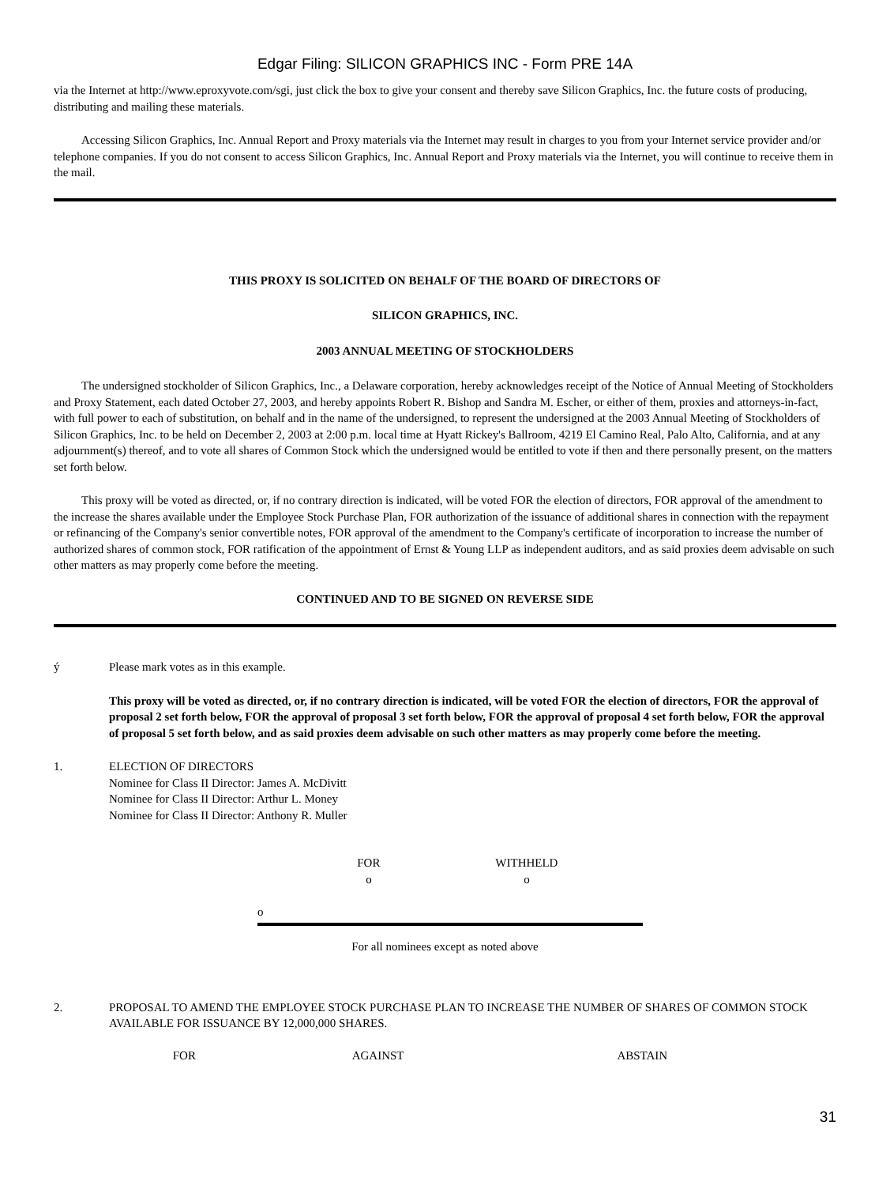Edgar Filing: SILICON GRAPHICS INC - Form PRE 14A
via the Internet at http://www.eproxyvote.com/sgi, just click the box to give your consent and thereby save Silicon Graphics, Inc. the future costs of producing, distributing and mailing these materials.
Accessing Silicon Graphics, Inc. Annual Report and Proxy materials via the Internet may result in charges to you from your Internet service provider and/or telephone companies. If you do not consent to access Silicon Graphics, Inc. Annual Report and Proxy materials via the Internet, you will continue to receive them in the mail.
THIS PROXY IS SOLICITED ON BEHALF OF THE BOARD OF DIRECTORS OF
SILICON GRAPHICS, INC.
2003 ANNUAL MEETING OF STOCKHOLDERS
The undersigned stockholder of Silicon Graphics, Inc., a Delaware corporation, hereby acknowledges receipt of the Notice of Annual Meeting of Stockholders and Proxy Statement, each dated October 27, 2003, and hereby appoints Robert R. Bishop and Sandra M. Escher, or either of them, proxies and attorneys-in-fact, with full power to each of substitution, on behalf and in the name of the undersigned, to represent the undersigned at the 2003 Annual Meeting of Stockholders of Silicon Graphics, Inc. to be held on December 2, 2003 at 2:00 p.m. local time at Hyatt Rickey's Ballroom, 4219 El Camino Real, Palo Alto, California, and at any adjournment(s) thereof, and to vote all shares of Common Stock which the undersigned would be entitled to vote if then and there personally present, on the matters set forth below.
This proxy will be voted as directed, or, if no contrary direction is indicated, will be voted FOR the election of directors, FOR approval of the amendment to the increase the shares available under the Employee Stock Purchase Plan, FOR authorization of the issuance of additional shares in connection with the repayment or refinancing of the Company's senior convertible notes, FOR approval of the amendment to the Company's certificate of incorporation to increase the number of authorized shares of common stock, FOR ratification of the appointment of Ernst & Young LLP as independent auditors, and as said proxies deem advisable on such other matters as may properly come before the meeting.
CONTINUED AND TO BE SIGNED ON REVERSE SIDE
ý Please mark votes as in this example.
This proxy will be voted as directed, or, if no contrary direction is indicated, will be voted FOR the election of directors, FOR the approval of proposal 2 set forth below, FOR the approval of proposal 3 set forth below, FOR the approval of proposal 4 set forth below, FOR the approval of proposal 5 set forth below, and as said proxies deem advisable on such other matters as may properly come before the meeting.
1. ELECTION OF DIRECTORS
Nominee for Class II Director: James A. McDivitt
Nominee for Class II Director: Arthur L. Money
Nominee for Class II Director: Anthony R. Muller
| FOR | WITHHELD |
| o | o |
o
For all nominees except as noted above
2. PROPOSAL TO AMEND THE EMPLOYEE STOCK PURCHASE PLAN TO INCREASE THE NUMBER OF SHARES OF COMMON STOCK AVAILABLE FOR ISSUANCE BY 12,000,000 SHARES.
| FOR | AGAINST | ABSTAIN |
31